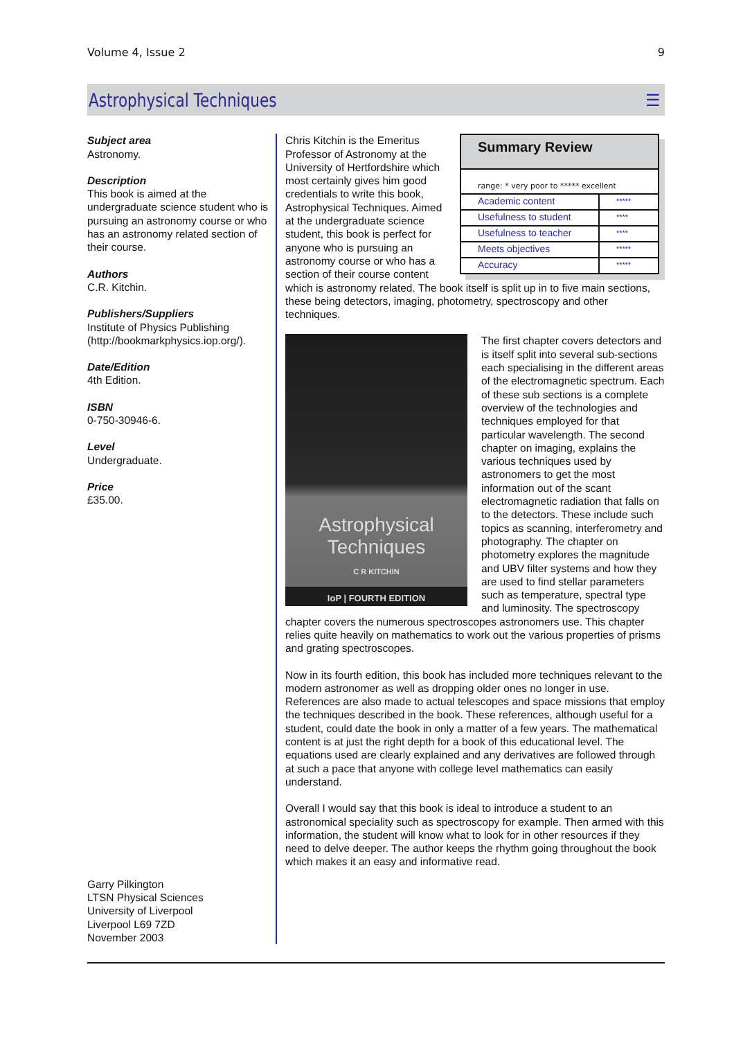Volume 4, Issue 2 9
Astrophysical Techniques ☰
Subject area
Astronomy.
Description
This book is aimed at the undergraduate science student who is pursuing an astronomy course or who has an astronomy related section of their course.
Authors
C.R. Kitchin.
Publishers/Suppliers
Institute of Physics Publishing (http://bookmarkphysics.iop.org/).
Date/Edition
4th Edition.
ISBN
0-750-30946-6.
Level
Undergraduate.
Price
£35.00.
Garry Pilkington
LTSN Physical Sciences
University of Liverpool
Liverpool L69 7ZD
November 2003
Summary Review
range: * very poor to ***** excellent
| Academic content | ***** |
| Usefulness to student | **** |
| Usefulness to teacher | **** |
| Meets objectives | ***** |
| Accuracy | ***** |
Chris Kitchin is the Emeritus Professor of Astronomy at the University of Hertfordshire which most certainly gives him good credentials to write this book, Astrophysical Techniques. Aimed at the undergraduate science student, this book is perfect for anyone who is pursuing an astronomy course or who has a section of their course content which is astronomy related. The book itself is split up in to five main sections, these being detectors, imaging, photometry, spectroscopy and other techniques.
Astrophysical
Techniques
C R KITCHIN
IoP | FOURTH EDITION
The first chapter covers detectors and is itself split into several sub-sections each specialising in the different areas of the electromagnetic spectrum. Each of these sub sections is a complete overview of the technologies and techniques employed for that particular wavelength. The second chapter on imaging, explains the various techniques used by astronomers to get the most information out of the scant electromagnetic radiation that falls on to the detectors. These include such topics as scanning, interferometry and photography. The chapter on photometry explores the magnitude and UBV filter systems and how they are used to find stellar parameters such as temperature, spectral type and luminosity. The spectroscopy chapter covers the numerous spectroscopes astronomers use. This chapter relies quite heavily on mathematics to work out the various properties of prisms and grating spectroscopes.
Now in its fourth edition, this book has included more techniques relevant to the modern astronomer as well as dropping older ones no longer in use. References are also made to actual telescopes and space missions that employ the techniques described in the book. These references, although useful for a student, could date the book in only a matter of a few years. The mathematical content is at just the right depth for a book of this educational level. The equations used are clearly explained and any derivatives are followed through at such a pace that anyone with college level mathematics can easily understand.
Overall I would say that this book is ideal to introduce a student to an astronomical speciality such as spectroscopy for example. Then armed with this information, the student will know what to look for in other resources if they need to delve deeper. The author keeps the rhythm going throughout the book which makes it an easy and informative read.